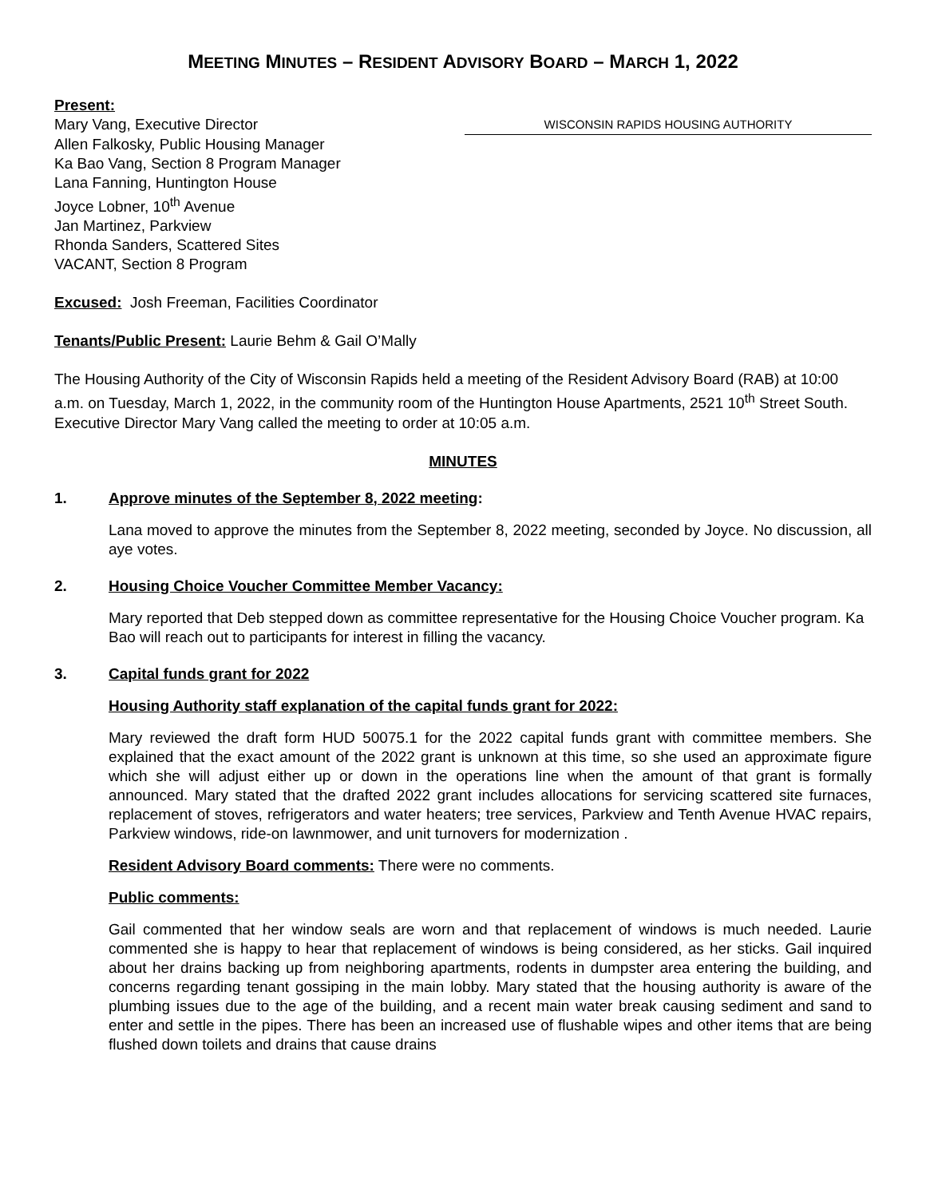MEETING MINUTES – RESIDENT ADVISORY BOARD – MARCH 1, 2022
Present:
Mary Vang, Executive Director WISCONSIN RAPIDS HOUSING AUTHORITY
Allen Falkosky, Public Housing Manager
Ka Bao Vang, Section 8 Program Manager
Lana Fanning, Huntington House
Joyce Lobner, 10<sup>th</sup> Avenue
Jan Martinez, Parkview
Rhonda Sanders, Scattered Sites
VACANT, Section 8 Program
Excused: Josh Freeman, Facilities Coordinator
Tenants/Public Present: Laurie Behm & Gail O’Mally
The Housing Authority of the City of Wisconsin Rapids held a meeting of the Resident Advisory Board (RAB) at 10:00 a.m. on Tuesday, March 1, 2022, in the community room of the Huntington House Apartments, 2521 10<sup>th</sup> Street South. Executive Director Mary Vang called the meeting to order at 10:05 a.m.
MINUTES
1. Approve minutes of the September 8, 2022 meeting:
Lana moved to approve the minutes from the September 8, 2022 meeting, seconded by Joyce. No discussion, all aye votes.
2. Housing Choice Voucher Committee Member Vacancy:
Mary reported that Deb stepped down as committee representative for the Housing Choice Voucher program. Ka Bao will reach out to participants for interest in filling the vacancy.
3. Capital funds grant for 2022
Housing Authority staff explanation of the capital funds grant for 2022:
Mary reviewed the draft form HUD 50075.1 for the 2022 capital funds grant with committee members. She explained that the exact amount of the 2022 grant is unknown at this time, so she used an approximate figure which she will adjust either up or down in the operations line when the amount of that grant is formally announced. Mary stated that the drafted 2022 grant includes allocations for servicing scattered site furnaces, replacement of stoves, refrigerators and water heaters; tree services, Parkview and Tenth Avenue HVAC repairs, Parkview windows, ride-on lawnmower, and unit turnovers for modernization .
Resident Advisory Board comments: There were no comments.
Public comments:
Gail commented that her window seals are worn and that replacement of windows is much needed. Laurie commented she is happy to hear that replacement of windows is being considered, as her sticks. Gail inquired about her drains backing up from neighboring apartments, rodents in dumpster area entering the building, and concerns regarding tenant gossiping in the main lobby. Mary stated that the housing authority is aware of the plumbing issues due to the age of the building, and a recent main water break causing sediment and sand to enter and settle in the pipes. There has been an increased use of flushable wipes and other items that are being flushed down toilets and drains that cause drains